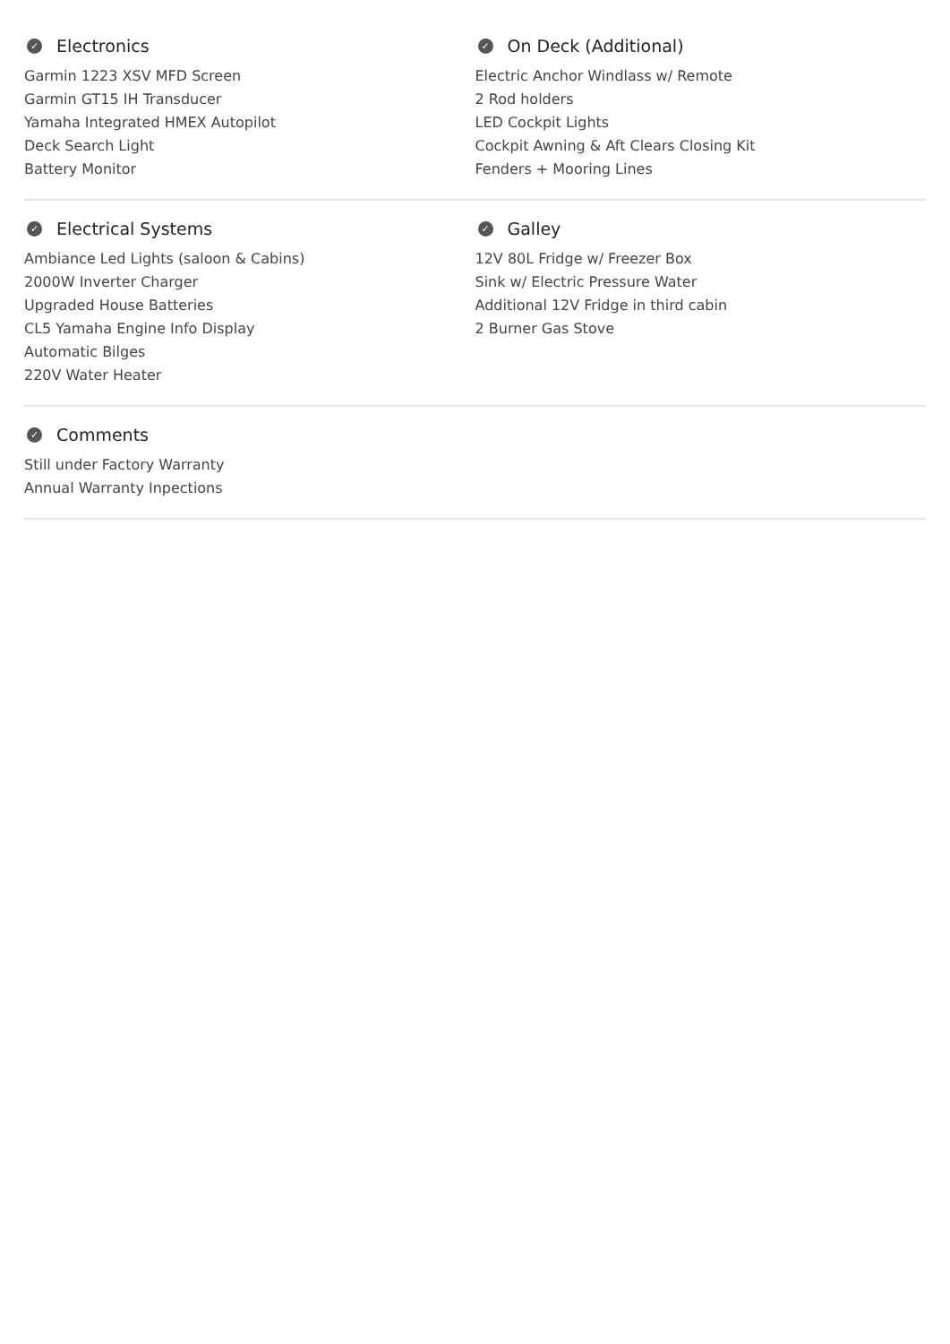✓ Electronics
Garmin 1223 XSV MFD Screen
Garmin GT15 IH Transducer
Yamaha Integrated HMEX Autopilot
Deck Search Light
Battery Monitor
✓ On Deck (Additional)
Electric Anchor Windlass w/ Remote
2 Rod holders
LED Cockpit Lights
Cockpit Awning & Aft Clears Closing Kit
Fenders + Mooring Lines
✓ Electrical Systems
Ambiance Led Lights (saloon & Cabins)
2000W Inverter Charger
Upgraded House Batteries
CL5 Yamaha Engine Info Display
Automatic Bilges
220V Water Heater
✓ Galley
12V 80L Fridge w/ Freezer Box
Sink w/ Electric Pressure Water
Additional 12V Fridge in third cabin
2 Burner Gas Stove
✓ Comments
Still under Factory Warranty
Annual Warranty Inpections